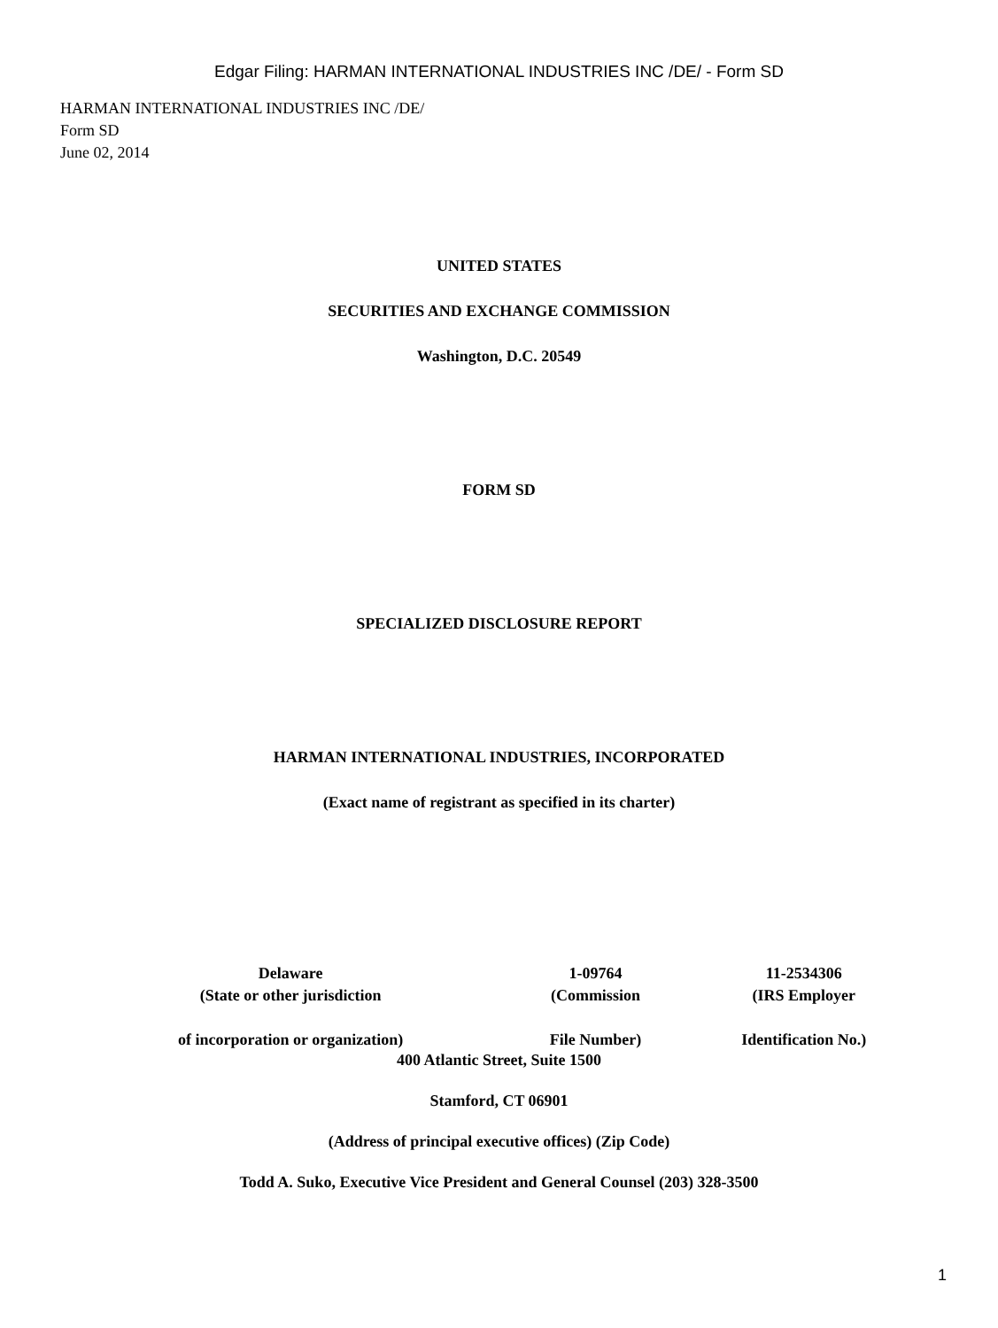Edgar Filing: HARMAN INTERNATIONAL INDUSTRIES INC /DE/ - Form SD
HARMAN INTERNATIONAL INDUSTRIES INC /DE/
Form SD
June 02, 2014
UNITED STATES
SECURITIES AND EXCHANGE COMMISSION
Washington, D.C. 20549
FORM SD
SPECIALIZED DISCLOSURE REPORT
HARMAN INTERNATIONAL INDUSTRIES, INCORPORATED
(Exact name of registrant as specified in its charter)
| Delaware | 1-09764 | 11-2534306 |
| (State or other jurisdiction | (Commission | (IRS Employer |
| of incorporation or organization) | File Number) | Identification No.) |
400 Atlantic Street, Suite 1500
Stamford, CT 06901
(Address of principal executive offices) (Zip Code)
Todd A. Suko, Executive Vice President and General Counsel (203) 328-3500
1